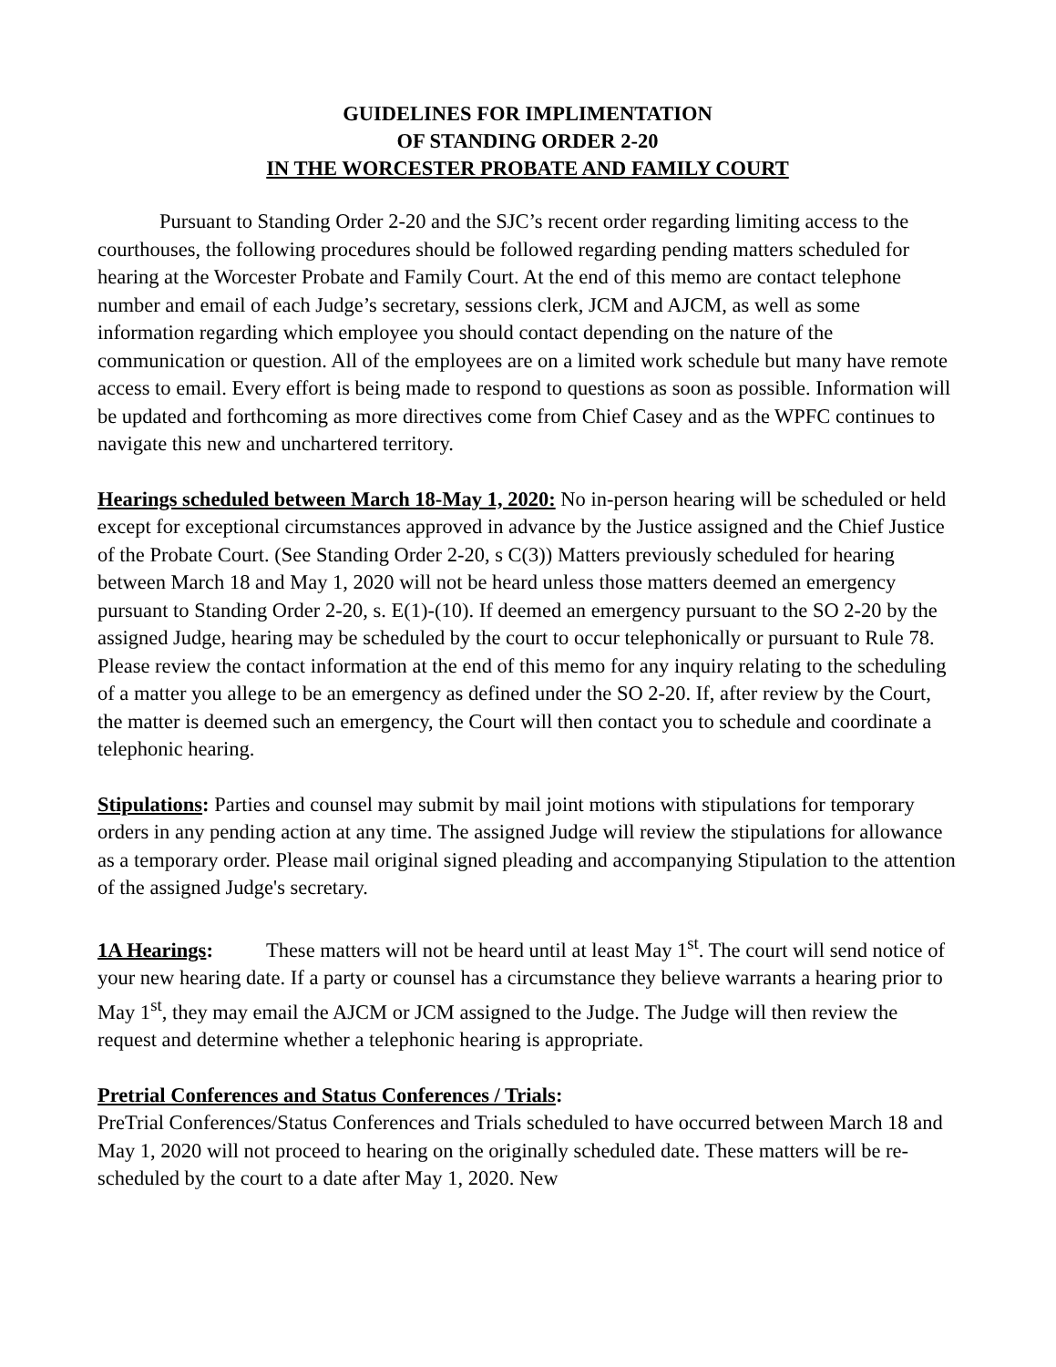GUIDELINES FOR IMPLIMENTATION
OF STANDING ORDER 2-20
IN THE WORCESTER PROBATE AND FAMILY COURT
Pursuant to Standing Order 2-20 and the SJC’s recent order regarding limiting access to the courthouses, the following procedures should be followed regarding pending matters scheduled for hearing at the Worcester Probate and Family Court. At the end of this memo are contact telephone number and email of each Judge’s secretary, sessions clerk, JCM and AJCM, as well as some information regarding which employee you should contact depending on the nature of the communication or question. All of the employees are on a limited work schedule but many have remote access to email. Every effort is being made to respond to questions as soon as possible. Information will be updated and forthcoming as more directives come from Chief Casey and as the WPFC continues to navigate this new and unchartered territory.
Hearings scheduled between March 18-May 1, 2020: No in-person hearing will be scheduled or held except for exceptional circumstances approved in advance by the Justice assigned and the Chief Justice of the Probate Court. (See Standing Order 2-20, s C(3)) Matters previously scheduled for hearing between March 18 and May 1, 2020 will not be heard unless those matters deemed an emergency pursuant to Standing Order 2-20, s. E(1)-(10). If deemed an emergency pursuant to the SO 2-20 by the assigned Judge, hearing may be scheduled by the court to occur telephonically or pursuant to Rule 78. Please review the contact information at the end of this memo for any inquiry relating to the scheduling of a matter you allege to be an emergency as defined under the SO 2-20. If, after review by the Court, the matter is deemed such an emergency, the Court will then contact you to schedule and coordinate a telephonic hearing.
Stipulations: Parties and counsel may submit by mail joint motions with stipulations for temporary orders in any pending action at any time. The assigned Judge will review the stipulations for allowance as a temporary order. Please mail original signed pleading and accompanying Stipulation to the attention of the assigned Judge's secretary.
1A Hearings: These matters will not be heard until at least May 1<sup>st</sup>. The court will send notice of your new hearing date. If a party or counsel has a circumstance they believe warrants a hearing prior to May 1<sup>st</sup>, they may email the AJCM or JCM assigned to the Judge. The Judge will then review the request and determine whether a telephonic hearing is appropriate.
Pretrial Conferences and Status Conferences / Trials:
PreTrial Conferences/Status Conferences and Trials scheduled to have occurred between March 18 and May 1, 2020 will not proceed to hearing on the originally scheduled date. These matters will be re-scheduled by the court to a date after May 1, 2020. New